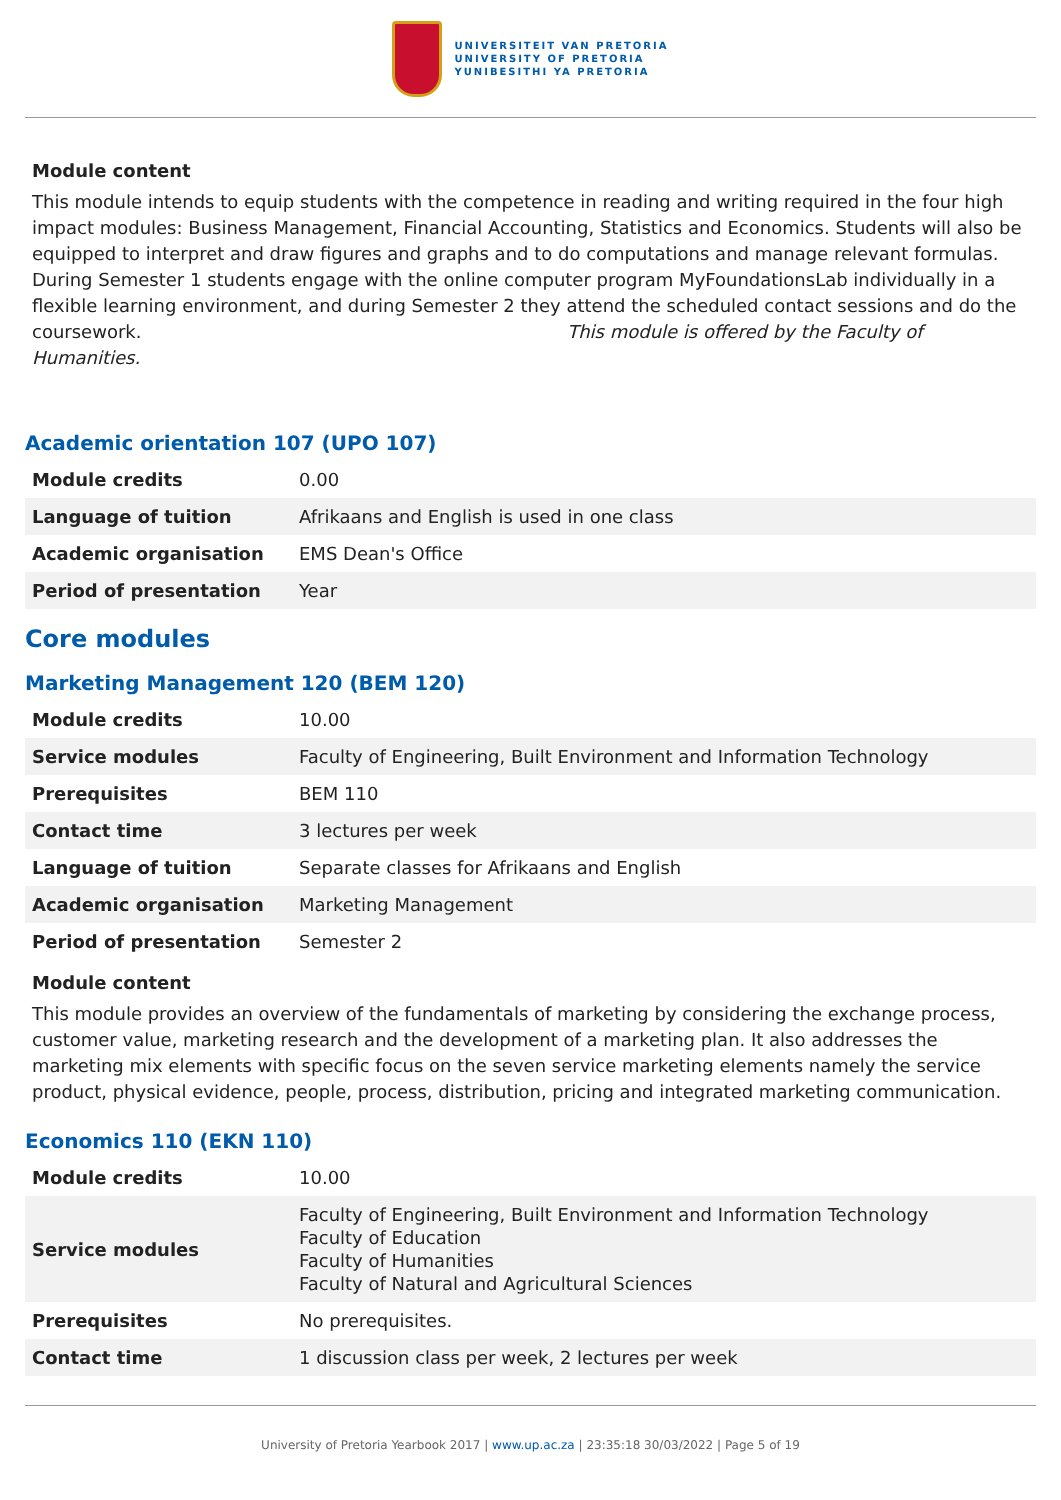UNIVERSITEIT VAN PRETORIA
UNIVERSITY OF PRETORIA
YUNIBESITHI YA PRETORIA
Module content
This module intends to equip students with the competence in reading and writing required in the four high impact modules: Business Management, Financial Accounting, Statistics and Economics. Students will also be equipped to interpret and draw figures and graphs and to do computations and manage relevant formulas. During Semester 1 students engage with the online computer program MyFoundationsLab individually in a flexible learning environment, and during Semester 2 they attend the scheduled contact sessions and do the coursework. This module is offered by the Faculty of Humanities.
Academic orientation 107 (UPO 107)
| Module credits | 0.00 |
| Language of tuition | Afrikaans and English is used in one class |
| Academic organisation | EMS Dean's Office |
| Period of presentation | Year |
Core modules
Marketing Management 120 (BEM 120)
| Module credits | 10.00 |
| Service modules | Faculty of Engineering, Built Environment and Information Technology |
| Prerequisites | BEM 110 |
| Contact time | 3 lectures per week |
| Language of tuition | Separate classes for Afrikaans and English |
| Academic organisation | Marketing Management |
| Period of presentation | Semester 2 |
Module content
This module provides an overview of the fundamentals of marketing by considering the exchange process, customer value, marketing research and the development of a marketing plan. It also addresses the marketing mix elements with specific focus on the seven service marketing elements namely the service product, physical evidence, people, process, distribution, pricing and integrated marketing communication.
Economics 110 (EKN 110)
| Module credits | 10.00 |
| Service modules | Faculty of Engineering, Built Environment and Information Technology Faculty of Education Faculty of Humanities Faculty of Natural and Agricultural Sciences |
| Prerequisites | No prerequisites. |
| Contact time | 1 discussion class per week, 2 lectures per week |
University of Pretoria Yearbook 2017 | www.up.ac.za | 23:35:18 30/03/2022 | Page 5 of 19